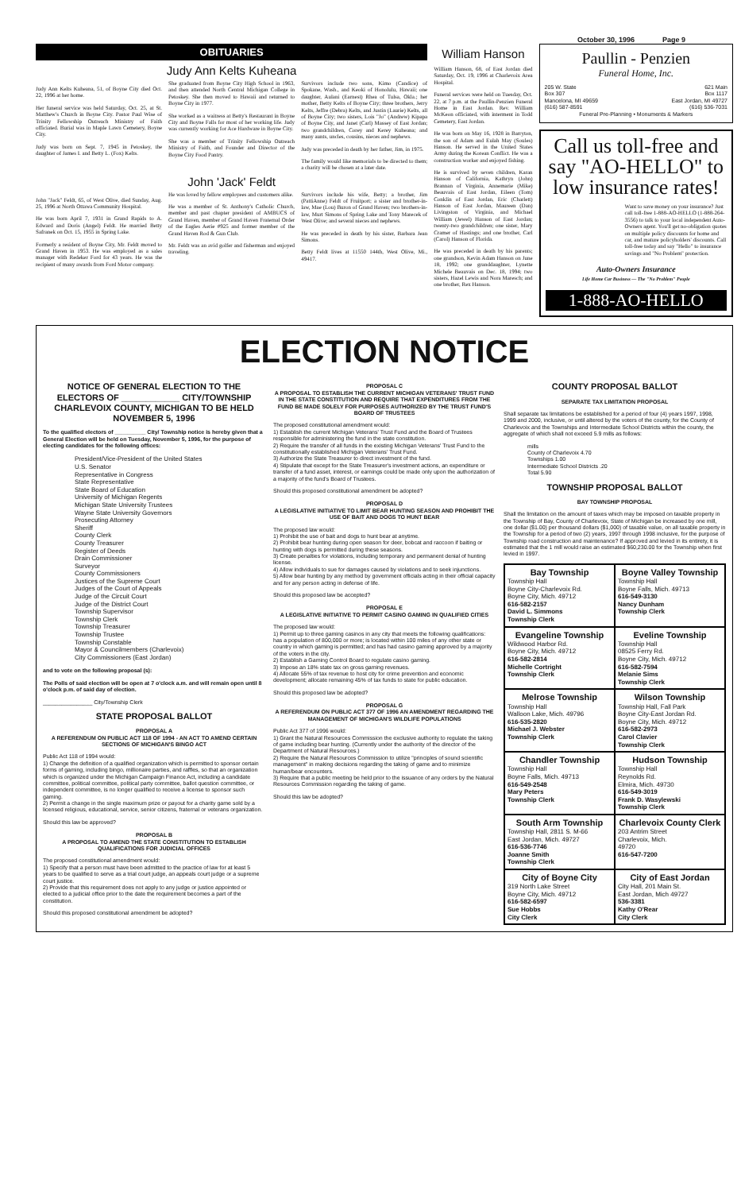October 30, 1996 Page 9
OBITUARIES
Judy Ann Kelts Kuheana
Judy Ann Kelts Kuheana, 51, of Boyne City died Oct. 22, 1996 at her home.
Her funeral service was held Saturday, Oct. 25, at St. Matthew's Church in Boyne City. Pastor Paul Wise of Trinity Fellowship Outreach Ministry of Faith officiated. Burial was in Maple Lawn Cemetery, Boyne City.
Judy was born on Sept. 7, 1945 in Petoskey, the daughter of James I. and Betty L. (Fox) Kelts.
She graduated from Boyne City High School in 1963, and then attended North Central Michigan College in Petoskey. She then moved to Hawaii and returned to Boyne City in 1977.
She worked as a waitress at Betty's Restaurant in Boyne City and Boyne Falls for most of her working life. Judy was currently working for Ace Hardware in Boyne City.
She was a member of Trinity Fellowship Outreach Ministry of Faith, and Founder and Director of the Boyne City Food Pantry.
Survivors include two sons, Kimo (Candice) of Spokane, Wash., and Keoki of Honolulu, Hawaii; one daughter, Aulani (Earnest) Rhea of Tulsa, Okla.; her mother, Betty Kelts of Boyne City; three brothers, Jerry Kelts, Jeffre (Debra) Kelts, and Justin (Laurie) Kelts, all of Boyne City; two sisters, Lois "Jo" (Andrew) Kipapa of Boyne City, and Janet (Carl) Massey of East Jordan; two grandchildren, Corey and Kerey Kuheana; and many aunts, uncles, cousins, nieces and nephews.
Judy was preceded in death by her father, Jim, in 1975.
The family would like memorials to be directed to them; a charity will be chosen at a later date.
John 'Jack' Feldt
John "Jack" Feldt, 65, of West Olive, died Sunday, Aug. 25, 1996 at North Ottawa Community Hospital.
He was born April 7, 1931 in Grand Rapids to A. Edward and Doris (Angel) Feldt. He married Betty Safranek on Oct. 15, 1955 in Spring Lake.
Formerly a resident of Boyne City, Mr. Feldt moved to Grand Haven in 1953. He was employed as a sales manager with Redeker Ford for 43 years. He was the recipient of many awards from Ford Motor company.
He was loved by fellow employees and customers alike.
He was a member of St. Anthony's Catholic Church, member and past chapter president of AMBUCS of Grand Haven, member of Grand Haven Fraternal Order of the Eagles Aerie #925 and former member of the Grand Haven Rod & Gun Club.
Mr. Feldt was an avid golfer and fisherman and enjoyed traveling.
Survivors include his wife, Betty; a brother, Jim (PattiAnne) Feldt of Fruitport; a sister and brother-in-law, Mae (Lou) Buron of Grand Haven; two brothers-in-law, Murt Simons of Spring Lake and Tony Marecek of West Olive; and several nieces and nephews.
He was preceded in death by his sister, Barbara Jean Simons.
Betty Feldt lives at 11550 144th, West Olive, Mi., 49417.
William Hanson
William Hanson, 68, of East Jordan died Saturday, Oct. 19, 1996 at Charlevoix Area Hospital.
Funeral services were held on Tuesday, Oct. 22, at 7 p.m. at the Paullin-Penzien Funeral Home in East Jordan. Rev. William McKeon officiated, with interment in Todd Cemetery, East Jordan.
He was born on May 16, 1928 in Barryton, the son of Adam and Eulah May (Soules) Hanson. He served in the United States Army during the Korean Conflict. He was a construction worker and enjoyed fishing.
He is survived by seven children, Karan Hanson of California, Kathryn (John) Brannan of Virginia, Annemarie (Mike) Beauvais of East Jordan, Eileen (Tom) Conklin of East Jordan, Eric (Charlett) Hanson of East Jordan, Maureen (Dan) Livingston of Virginia, and Michael William (Jewel) Hanson of East Jordan; twenty-two grandchildren; one sister, Mary Cramer of Hastings; and one brother, Carl (Carol) Hanson of Florida.
He was preceded in death by his parents; one grandson, Kevin Adam Hanson on June 18, 1992; one granddaughter, Lynette Michele Beauvais on Dec. 18, 1994; two sisters, Hazel Lewis and Nora Maresch; and one brother, Rex Hanson.
Paullin - Penzien
Funeral Home, Inc.
205 W. State
Box 307
Mancelona, MI 49659
(616) 587-8591
621 Main
Box 1117
East Jordan, MI 49727
(616) 536-7031
Funeral Pre-Planning • Monuments & Markers
Call us toll-free and say "AO-HELLO" to low insurance rates!
Want to save money on your insurance? Just call toll-free 1-888-AO-HELLO (1-888-264-3556) to talk to your local independent Auto-Owners agent. You'll get no-obligation quotes on multiple policy discounts for home and car, and mature policyholders' discounts. Call toll-free today and say "Hello" to insurance savings and "No Problem" protection.
Auto-Owners Insurance
Life Home Car Business — The "No Problem" People
1-888-AO-HELLO
ELECTION NOTICE
NOTICE OF GENERAL ELECTION TO THE ELECTORS OF ____________ CITY/TOWNSHIP CHARLEVOIX COUNTY, MICHIGAN TO BE HELD NOVEMBER 5, 1996
To the qualified electors of __________ City/ Township notice is hereby given that a General Election will be held on Tuesday, November 5, 1996, for the purpose of electing candidates for the following offices:
President/Vice-President of the United States
U.S. Senator
Representative in Congress
State Representative
State Board of Education
University of Michigan Regents
Michigan State University Trustees
Wayne State University Governors
Prosecuting Attorney
Sheriff
County Clerk
County Treasurer
Register of Deeds
Drain Commissioner
Surveyor
County Commissioners
Justices of the Supreme Court
Judges of the Court of Appeals
Judge of the Circuit Court
Judge of the District Court
Township Supervisor
Township Clerk
Township Treasurer
Township Trustee
Township Constable
Mayor & Councilmembers (Charlevoix)
City Commissioners (East Jordan)
and to vote on the following proposal (s):
The Polls of said election will be open at 7 o'clock a.m. and will remain open until 8 o'clock p.m. of said day of election.
________________ City/Township Clerk
STATE PROPOSAL BALLOT
PROPOSAL A
A REFERENDUM ON PUBLIC ACT 118 OF 1994 - AN ACT TO AMEND CERTAIN SECTIONS OF MICHIGAN'S BINGO ACT
Public Act 118 of 1994 would:
1) Change the definition of a qualified organization which is permitted to sponsor certain forms of gaming, including bingo, millionaire parties, and raffles, so that an organization which is organized under the Michigan Campaign Finance Act, including a candidate committee, political committee, political party committee, ballot question committee, or independent committee, is no longer qualified to receive a license to sponsor such gaming.
2) Permit a change in the single maximum prize or payout for a charity game sold by a licensed religious, educational, service, senior citizens, fraternal or veterans organization.
Should this law be approved?
PROPOSAL B
A PROPOSAL TO AMEND THE STATE CONSTITUTION TO ESTABLISH QUALIFICATIONS FOR JUDICIAL OFFICES
The proposed constitutional amendment would:
1) Specify that a person must have been admitted to the practice of law for at least 5 years to be qualified to serve as a trial court judge, an appeals court judge or a supreme court justice.
2) Provide that this requirement does not apply to any judge or justice appointed or elected to a judicial office prior to the date the requirement becomes a part of the constitution.
Should this proposed constitutional amendment be adopted?
PROPOSAL C
A PROPOSAL TO ESTABLISH THE CURRENT MICHIGAN VETERANS' TRUST FUND IN THE STATE CONSTITUTION AND REQUIRE THAT EXPENDITURES FROM THE FUND BE MADE SOLELY FOR PURPOSES AUTHORIZED BY THE TRUST FUND'S BOARD OF TRUSTEES
The proposed constitutional amendment would:
1) Establish the current Michigan Veterans' Trust Fund and the Board of Trustees responsible for administering the fund in the state constitution.
2) Require the transfer of all funds in the existing Michigan Veterans' Trust Fund to the constitutionally established Michigan Veterans' Trust Fund.
3) Authorize the State Treasurer to direct investment of the fund.
4) Stipulate that except for the State Treasurer's investment actions, an expenditure or transfer of a fund asset, interest, or earnings could be made only upon the authorization of a majority of the fund's Board of Trustees.
Should this proposed constitutional amendment be adopted?
PROPOSAL D
A LEGISLATIVE INITIATIVE TO LIMIT BEAR HUNTING SEASON AND PROHIBIT THE USE OF BAIT AND DOGS TO HUNT BEAR
The proposed law would:
1) Prohibit the use of bait and dogs to hunt bear at anytime.
2) Prohibit bear hunting during open season for deer, bobcat and raccoon if baiting or hunting with dogs is permitted during these seasons.
3) Create penalties for violations, including temporary and permanent denial of hunting license.
4) Allow individuals to sue for damages caused by violations and to seek injunctions.
5) Allow bear hunting by any method by government officials acting in their official capacity and for any person acting in defense of life.
Should this proposed law be accepted?
PROPOSAL E
A LEGISLATIVE INITIATIVE TO PERMIT CASINO GAMING IN QUALIFIED CITIES
The proposed law would:
1) Permit up to three gaming casinos in any city that meets the following qualifications: has a population of 800,000 or more; is located within 100 miles of any other state or country in which gaming is permitted; and has had casino gaming approved by a majority of the voters in the city.
2) Establish a Gaming Control Board to regulate casino gaming.
3) Impose an 18% state tax on gross gaming revenues.
4) Allocate 55% of tax revenue to host city for crime prevention and economic development; allocate remaining 45% of tax funds to state for public education.
Should this proposed law be adopted?
PROPOSAL G
A REFERENDUM ON PUBLIC ACT 377 OF 1996 AN AMENDMENT REGARDING THE MANAGEMENT OF MICHIGAN'S WILDLIFE POPULATIONS
Public Act 377 of 1996 would:
1) Grant the Natural Resources Commission the exclusive authority to regulate the taking of game including bear hunting. (Currently under the authority of the director of the Department of Natural Resources.)
2) Require the Natural Resources Commission to utilize "principles of sound scientific management" in making decisions regarding the taking of game and to minimize human/bear encounters.
3) Require that a public meeting be held prior to the issuance of any orders by the Natural Resources Commission regarding the taking of game.
Should this law be adopted?
COUNTY PROPOSAL BALLOT
SEPARATE TAX LIMITATION PROPOSAL
Shall separate tax limitations be established for a period of four (4) years 1997, 1998, 1999 and 2000, inclusive, or until altered by the voters of the county, for the County of Charlevoix and the Townships and Intermediate School Districts within the county, the aggregate of which shall not exceed 5.9 mills as follows:
mills
County of Charlevoix 4.70
Townships 1.00
Intermediate School Districts .20
Total 5.90
TOWNSHIP PROPOSAL BALLOT
BAY TOWNSHIP PROPOSAL
Shall the limitation on the amount of taxes which may be imposed on taxable property in the Township of Bay, County of Charlevoix, State of Michigan be increased by one mill, one dollar ($1.00) per thousand dollars ($1,000) of taxable value, on all taxable property in the Township for a period of two (2) years, 1997 through 1998 inclusive, for the purpose of Township road construction and maintenance? If approved and levied in its entirety, it is estimated that the 1 mill would raise an estimated $60,230.00 for the Township when first levied in 1997.
| Bay Township Township Hall Boyne City-Charlevoix Rd. Boyne City, Mich. 49712 616-582-2157 David L. Simmons Township Clerk | Boyne Valley Township Township Hall Boyne Falls, Mich. 49713 616-549-3130 Nancy Dunham Township Clerk |
| Evangeline Township Wildwood Harbor Rd. Boyne City, Mich. 49712 616-582-2814 Michelle Cortright Township Clerk | Eveline Township Township Hall 08525 Ferry Rd. Boyne City, Mich. 49712 616-582-7594 Melanie Sims Township Clerk |
| Melrose Township Township Hall Walloon Lake, Mich. 49796 616-535-2820 Michael J. Webster Township Clerk | Wilson Township Township Hall, Fall Park Boyne City-East Jordan Rd. Boyne City, Mich. 49712 616-582-2973 Carol Clavier Township Clerk |
| Chandler Township Township Hall Boyne Falls, Mich. 49713 616-549-2548 Mary Peters Township Clerk | Hudson Township Township Hall Reynolds Rd. Elmira, Mich. 49730 616-549-3019 Frank D. Wasylewski Township Clerk |
| South Arm Township Township Hall, 2811 S. M-66 East Jordan, Mich. 49727 616-536-7746 Joanne Smith Township Clerk | Charlevoix County Clerk 203 Antrim Street Charlevoix, Mich. 49720 616-547-7200 |
| City of Boyne City 319 North Lake Street Boyne City, Mich. 49712 616-582-6597 Sue Hobbs City Clerk | City of East Jordan City Hall, 201 Main St. East Jordan, Mich 49727 536-3381 Kathy O'Rear City Clerk |